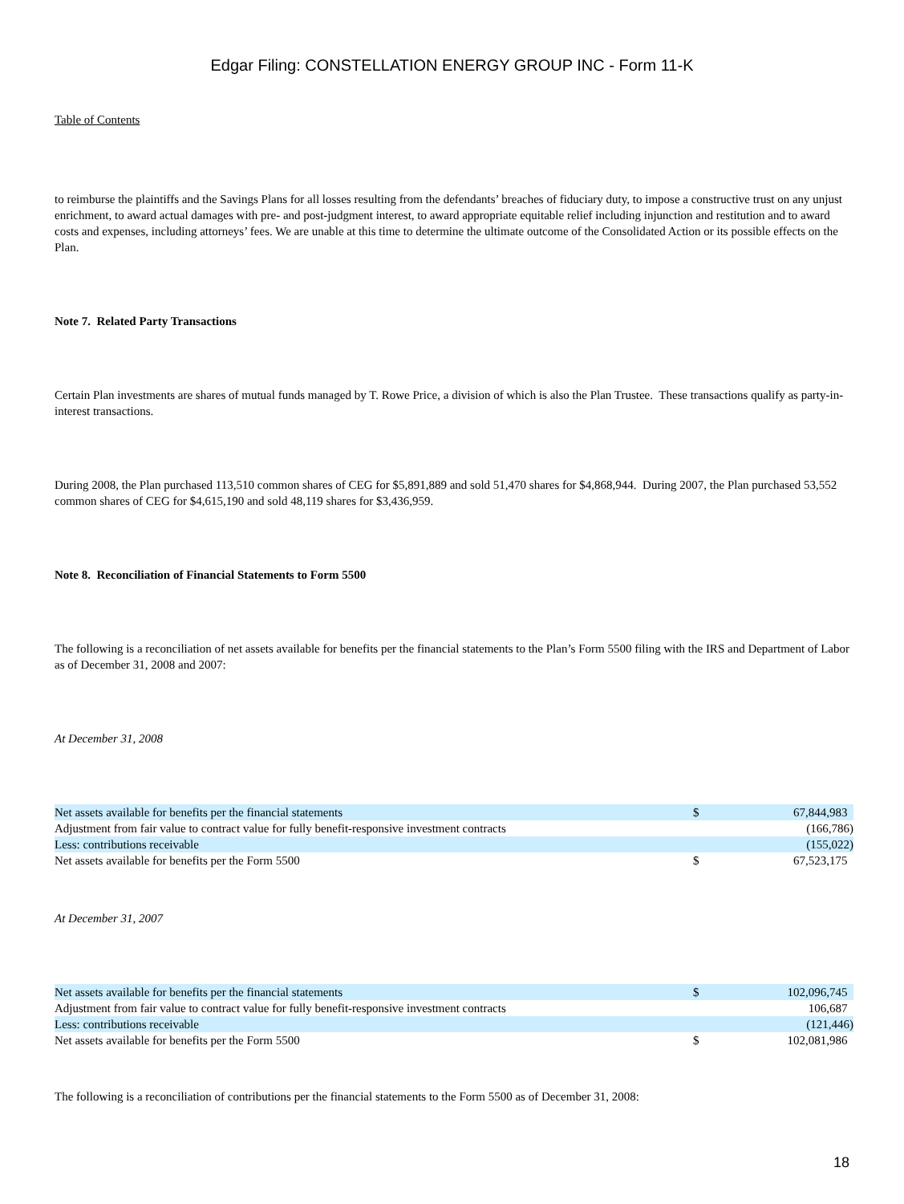Edgar Filing: CONSTELLATION ENERGY GROUP INC - Form 11-K
Table of Contents
to reimburse the plaintiffs and the Savings Plans for all losses resulting from the defendants’ breaches of fiduciary duty, to impose a constructive trust on any unjust enrichment, to award actual damages with pre- and post-judgment interest, to award appropriate equitable relief including injunction and restitution and to award costs and expenses, including attorneys’ fees. We are unable at this time to determine the ultimate outcome of the Consolidated Action or its possible effects on the Plan.
Note 7. Related Party Transactions
Certain Plan investments are shares of mutual funds managed by T. Rowe Price, a division of which is also the Plan Trustee. These transactions qualify as party-in-interest transactions.
During 2008, the Plan purchased 113,510 common shares of CEG for $5,891,889 and sold 51,470 shares for $4,868,944. During 2007, the Plan purchased 53,552 common shares of CEG for $4,615,190 and sold 48,119 shares for $3,436,959.
Note 8. Reconciliation of Financial Statements to Form 5500
The following is a reconciliation of net assets available for benefits per the financial statements to the Plan’s Form 5500 filing with the IRS and Department of Labor as of December 31, 2008 and 2007:
At December 31, 2008
| Net assets available for benefits per the financial statements | $ | 67,844,983 |
| Adjustment from fair value to contract value for fully benefit-responsive investment contracts | | (166,786) |
| Less: contributions receivable | | (155,022) |
| Net assets available for benefits per the Form 5500 | $ | 67,523,175 |
At December 31, 2007
| Net assets available for benefits per the financial statements | $ | 102,096,745 |
| Adjustment from fair value to contract value for fully benefit-responsive investment contracts | | 106,687 |
| Less: contributions receivable | | (121,446) |
| Net assets available for benefits per the Form 5500 | $ | 102,081,986 |
The following is a reconciliation of contributions per the financial statements to the Form 5500 as of December 31, 2008:
18